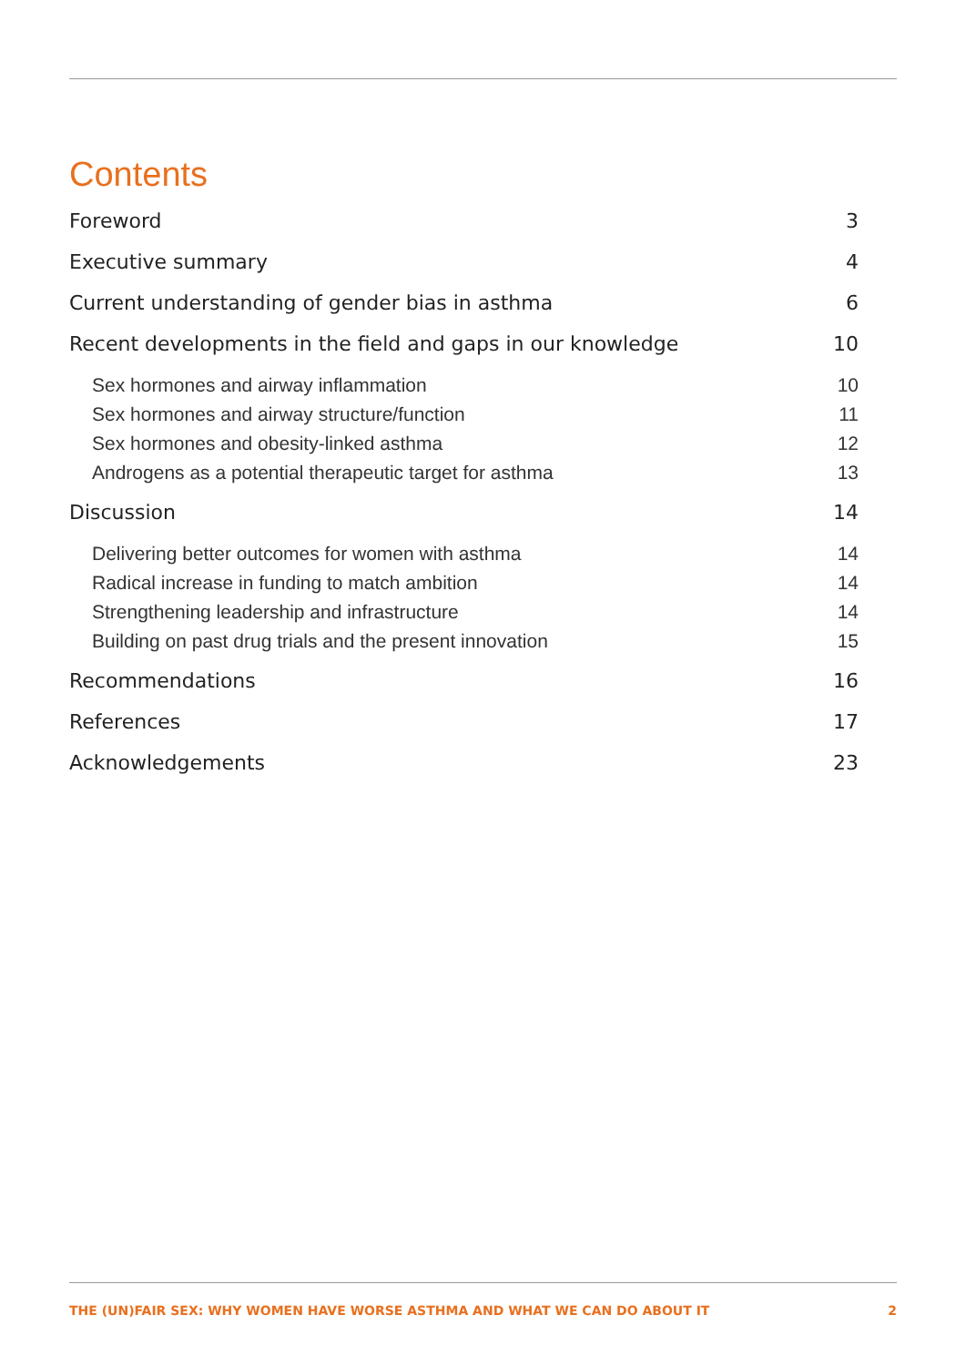Contents
Foreword 3
Executive summary 4
Current understanding of gender bias in asthma 6
Recent developments in the field and gaps in our knowledge 10
Sex hormones and airway inflammation 10
Sex hormones and airway structure/function 11
Sex hormones and obesity-linked asthma 12
Androgens as a potential therapeutic target for asthma 13
Discussion 14
Delivering better outcomes for women with asthma 14
Radical increase in funding to match ambition 14
Strengthening leadership and infrastructure 14
Building on past drug trials and the present innovation 15
Recommendations 16
References 17
Acknowledgements 23
THE (UN)FAIR SEX: WHY WOMEN HAVE WORSE ASTHMA AND WHAT WE CAN DO ABOUT IT 2